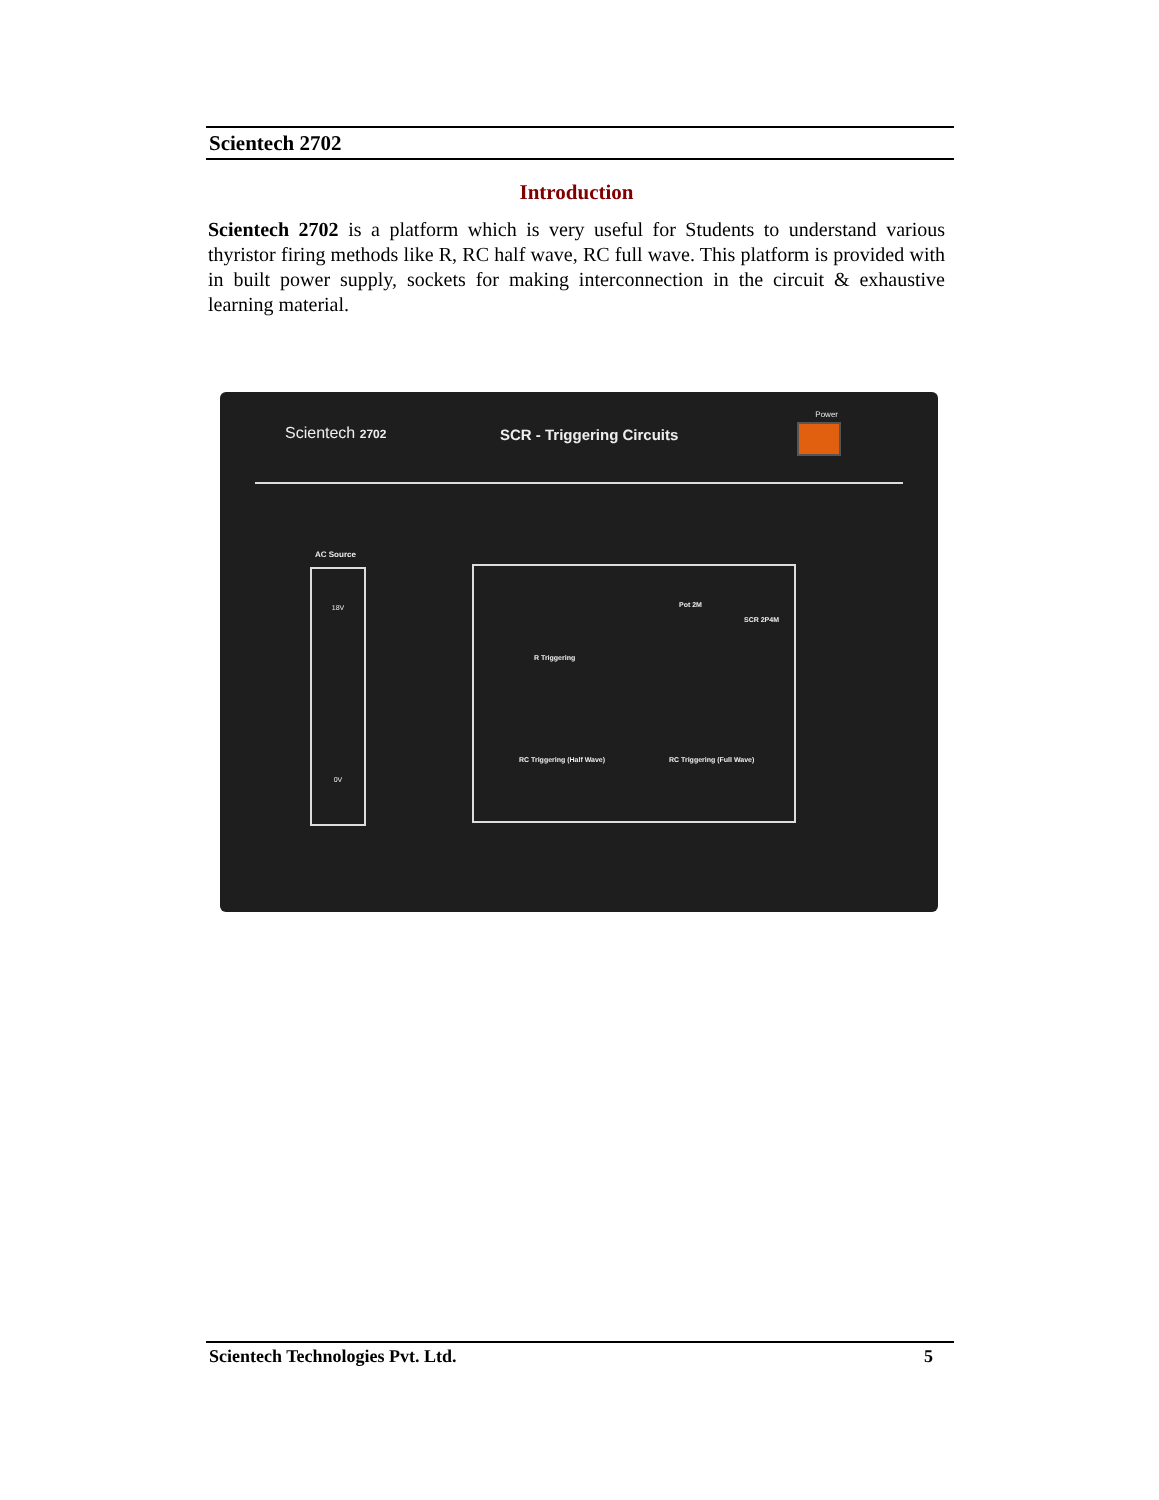Scientech 2702
Introduction
Scientech 2702 is a platform which is very useful for Students to understand various thyristor firing methods like R, RC half wave, RC full wave. This platform is provided with in built power supply, sockets for making interconnection in the circuit & exhaustive learning material.
Scientech 2702 SCR - Triggering Circuits
Power
AC Source
18V
0V
R Triggering
RC Triggering (Half Wave) RC Triggering (Full Wave)
SCR 2P4M
Pot 2M
Scientech Technologies Pvt. Ltd. 5